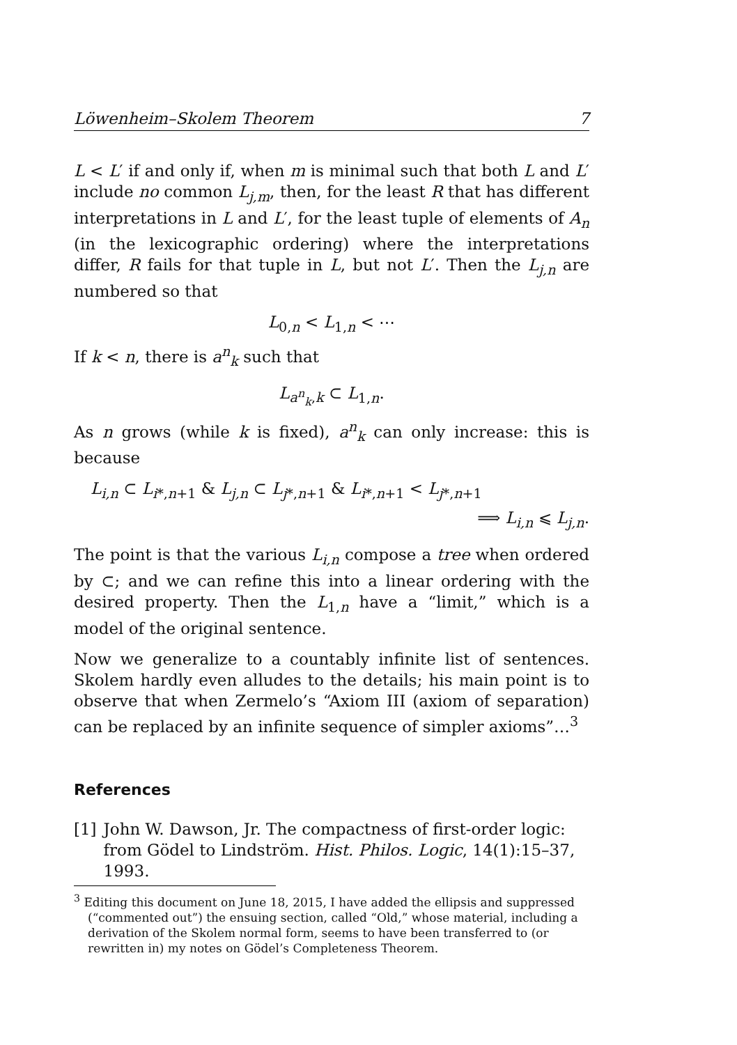Löwenheim–Skolem Theorem 7
L < L′ if and only if, when m is minimal such that both L and L′ include no common L<sub>j,m</sub>, then, for the least R that has different interpretations in L and L′, for the least tuple of elements of A<sub>n</sub> (in the lexicographic ordering) where the interpretations differ, R fails for that tuple in L, but not L′. Then the L<sub>j,n</sub> are numbered so that
L<sub>0,n</sub> < L<sub>1,n</sub> < ⋯
If k < n, there is a<sup>n</sup><sub>k</sub> such that
L<sub>a<sup>n</sup><sub>k</sub>,k</sub> ⊂ L<sub>1,n</sub>.
As n grows (while k is fixed), a<sup>n</sup><sub>k</sub> can only increase: this is because
L<sub>i,n</sub> ⊂ L<sub>i*,n+1</sub> & L<sub>j,n</sub> ⊂ L<sub>j*,n+1</sub> & L<sub>i*,n+1</sub> < L<sub>j*,n+1</sub>
⟹ L<sub>i,n</sub> ⩽ L<sub>j,n</sub>.
The point is that the various L<sub>i,n</sub> compose a tree when ordered by ⊂; and we can refine this into a linear ordering with the desired property. Then the L<sub>1,n</sub> have a “limit,” which is a model of the original sentence.
Now we generalize to a countably infinite list of sentences. Skolem hardly even alludes to the details; his main point is to observe that when Zermelo’s “Axiom III (axiom of separation) can be replaced by an infinite sequence of simpler axioms”…<sup>3</sup>
References
[1] John W. Dawson, Jr. The compactness of first-order logic: from Gödel to Lindström. Hist. Philos. Logic, 14(1):15–37, 1993.
<sup>3</sup> Editing this document on June 18, 2015, I have added the ellipsis and suppressed (“commented out”) the ensuing section, called “Old,” whose material, including a derivation of the Skolem normal form, seems to have been transferred to (or rewritten in) my notes on Gödel’s Completeness Theorem.